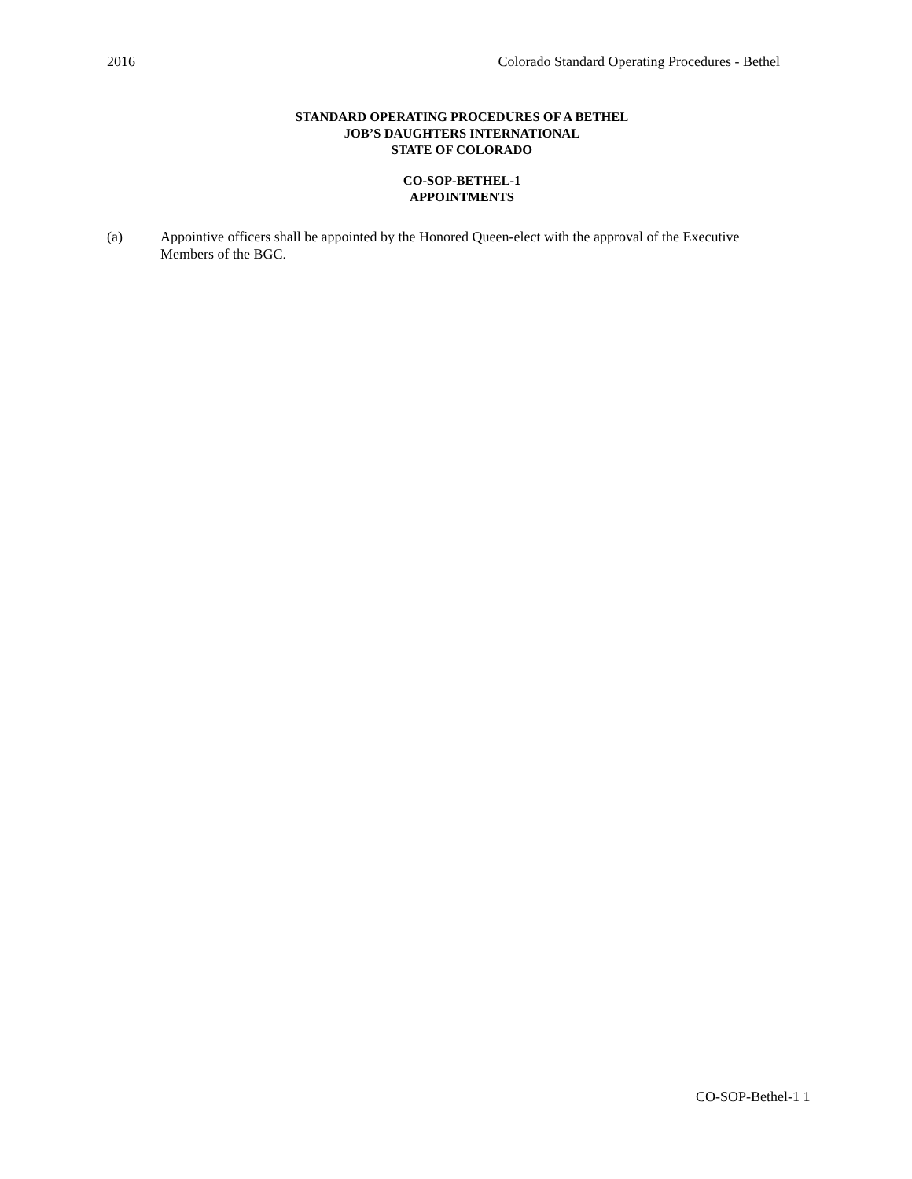2016 Colorado Standard Operating Procedures - Bethel
STANDARD OPERATING PROCEDURES OF A BETHEL
JOB’S DAUGHTERS INTERNATIONAL
STATE OF COLORADO
CO-SOP-BETHEL-1
APPOINTMENTS
(a) Appointive officers shall be appointed by the Honored Queen-elect with the approval of the Executive Members of the BGC.
CO-SOP-Bethel-1 1